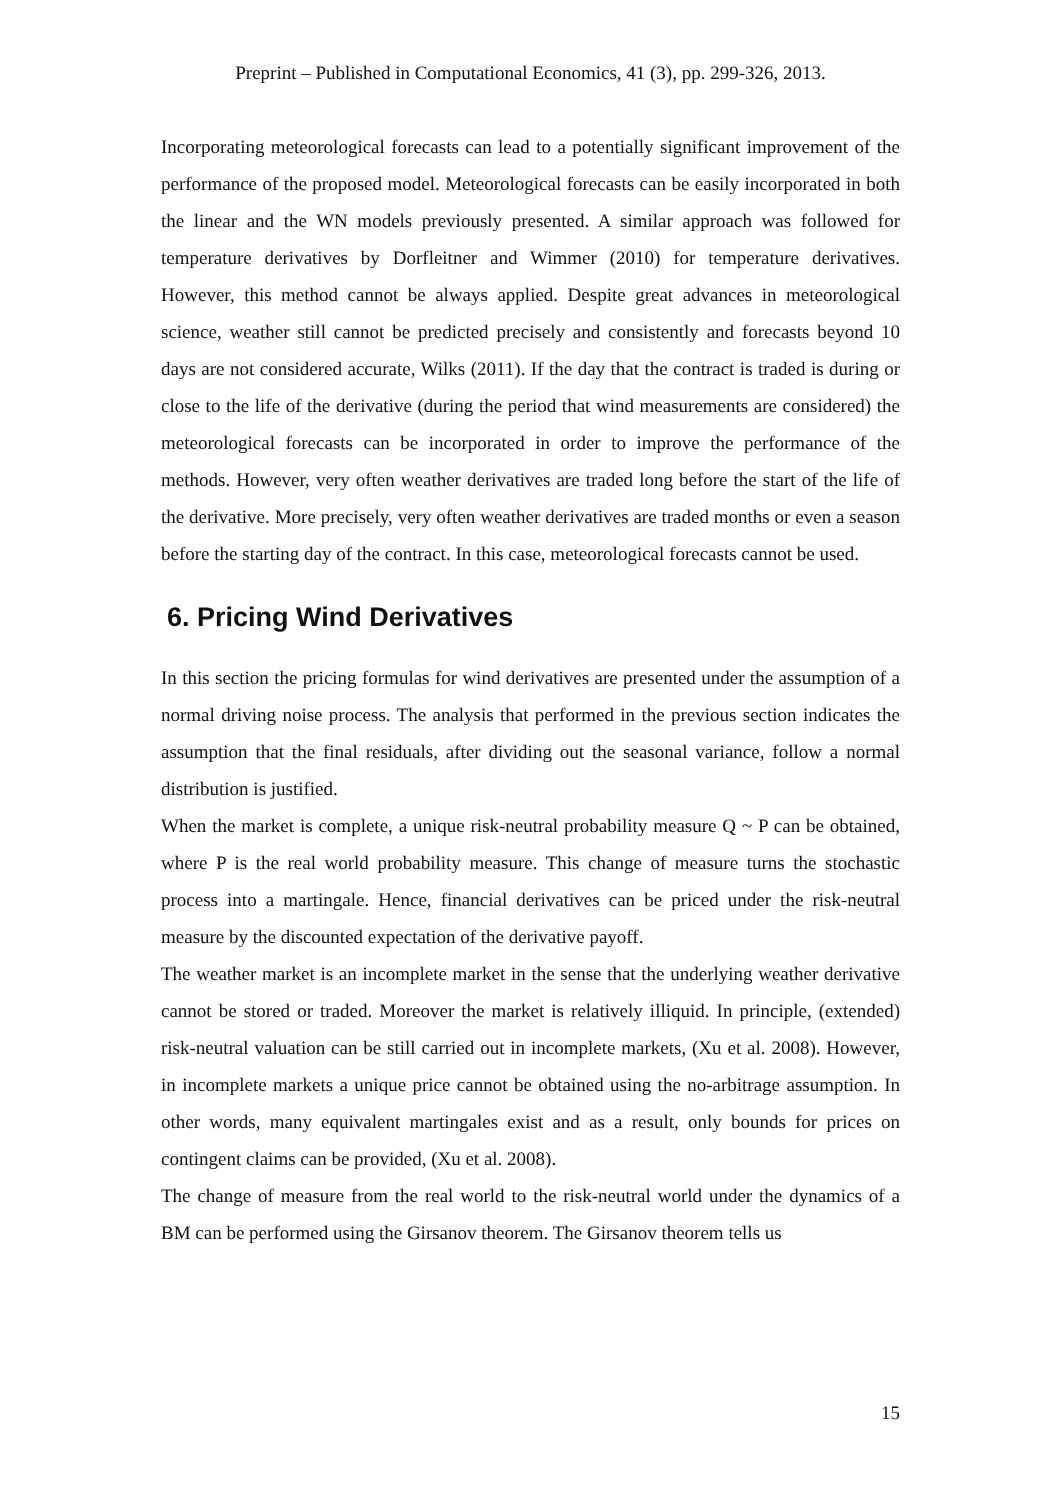Preprint – Published in Computational Economics, 41 (3), pp. 299-326, 2013.
Incorporating meteorological forecasts can lead to a potentially significant improvement of the performance of the proposed model. Meteorological forecasts can be easily incorporated in both the linear and the WN models previously presented. A similar approach was followed for temperature derivatives by Dorfleitner and Wimmer (2010) for temperature derivatives. However, this method cannot be always applied. Despite great advances in meteorological science, weather still cannot be predicted precisely and consistently and forecasts beyond 10 days are not considered accurate, Wilks (2011). If the day that the contract is traded is during or close to the life of the derivative (during the period that wind measurements are considered) the meteorological forecasts can be incorporated in order to improve the performance of the methods. However, very often weather derivatives are traded long before the start of the life of the derivative. More precisely, very often weather derivatives are traded months or even a season before the starting day of the contract. In this case, meteorological forecasts cannot be used.
6. Pricing Wind Derivatives
In this section the pricing formulas for wind derivatives are presented under the assumption of a normal driving noise process. The analysis that performed in the previous section indicates the assumption that the final residuals, after dividing out the seasonal variance, follow a normal distribution is justified.
When the market is complete, a unique risk-neutral probability measure Q ~ P can be obtained, where P is the real world probability measure. This change of measure turns the stochastic process into a martingale. Hence, financial derivatives can be priced under the risk-neutral measure by the discounted expectation of the derivative payoff.
The weather market is an incomplete market in the sense that the underlying weather derivative cannot be stored or traded. Moreover the market is relatively illiquid. In principle, (extended) risk-neutral valuation can be still carried out in incomplete markets, (Xu et al. 2008). However, in incomplete markets a unique price cannot be obtained using the no-arbitrage assumption. In other words, many equivalent martingales exist and as a result, only bounds for prices on contingent claims can be provided, (Xu et al. 2008).
The change of measure from the real world to the risk-neutral world under the dynamics of a BM can be performed using the Girsanov theorem. The Girsanov theorem tells us
15